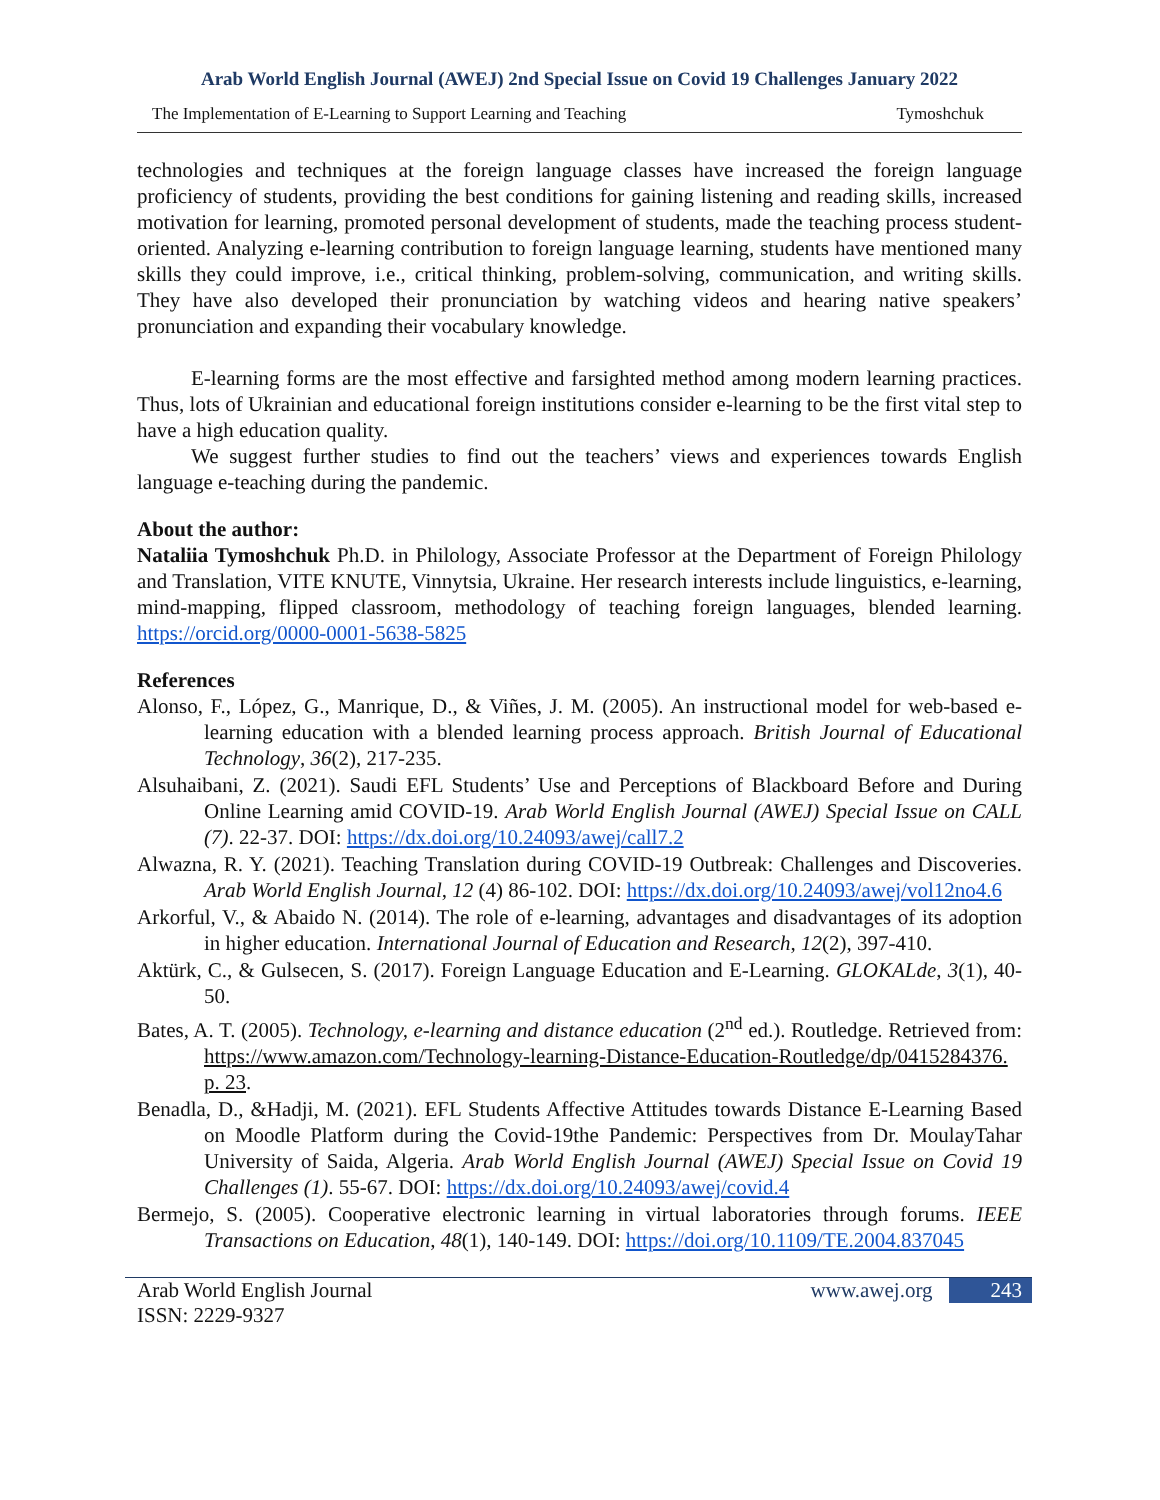Arab World English Journal (AWEJ) 2nd Special Issue on Covid 19 Challenges January 2022
The Implementation of E-Learning to Support Learning and Teaching Tymoshchuk
technologies and techniques at the foreign language classes have increased the foreign language proficiency of students, providing the best conditions for gaining listening and reading skills, increased motivation for learning, promoted personal development of students, made the teaching process student-oriented. Analyzing e-learning contribution to foreign language learning, students have mentioned many skills they could improve, i.e., critical thinking, problem-solving, communication, and writing skills. They have also developed their pronunciation by watching videos and hearing native speakers’ pronunciation and expanding their vocabulary knowledge.
E-learning forms are the most effective and farsighted method among modern learning practices. Thus, lots of Ukrainian and educational foreign institutions consider e-learning to be the first vital step to have a high education quality.
We suggest further studies to find out the teachers’ views and experiences towards English language e-teaching during the pandemic.
About the author:
Nataliia Tymoshchuk Ph.D. in Philology, Associate Professor at the Department of Foreign Philology and Translation, VITE KNUTE, Vinnytsia, Ukraine. Her research interests include linguistics, e-learning, mind-mapping, flipped classroom, methodology of teaching foreign languages, blended learning. https://orcid.org/0000-0001-5638-5825
References
Alonso, F., López, G., Manrique, D., & Viñes, J. M. (2005). An instructional model for web-based e-learning education with a blended learning process approach. British Journal of Educational Technology, 36(2), 217-235.
Alsuhaibani, Z. (2021). Saudi EFL Students’ Use and Perceptions of Blackboard Before and During Online Learning amid COVID-19. Arab World English Journal (AWEJ) Special Issue on CALL (7). 22-37. DOI: https://dx.doi.org/10.24093/awej/call7.2
Alwazna, R. Y. (2021). Teaching Translation during COVID-19 Outbreak: Challenges and Discoveries. Arab World English Journal, 12 (4) 86-102. DOI: https://dx.doi.org/10.24093/awej/vol12no4.6
Arkorful, V., & Abaido N. (2014). The role of e-learning, advantages and disadvantages of its adoption in higher education. International Journal of Education and Research, 12(2), 397-410.
Aktürk, C., & Gulsecen, S. (2017). Foreign Language Education and E-Learning. GLOKALde, 3(1), 40-50.
Bates, A. T. (2005). Technology, e-learning and distance education (2<sup>nd</sup> ed.). Routledge. Retrieved from: https://www.amazon.com/Technology-learning-Distance-Education-Routledge/dp/0415284376. p. 23.
Benadla, D., &Hadji, M. (2021). EFL Students Affective Attitudes towards Distance E-Learning Based on Moodle Platform during the Covid-19the Pandemic: Perspectives from Dr. MoulayTahar University of Saida, Algeria. Arab World English Journal (AWEJ) Special Issue on Covid 19 Challenges (1). 55-67. DOI: https://dx.doi.org/10.24093/awej/covid.4
Bermejo, S. (2005). Cooperative electronic learning in virtual laboratories through forums. IEEE Transactions on Education, 48(1), 140-149. DOI: https://doi.org/10.1109/TE.2004.837045
Arab World English Journal
ISSN: 2229-9327 www.awej.org 243